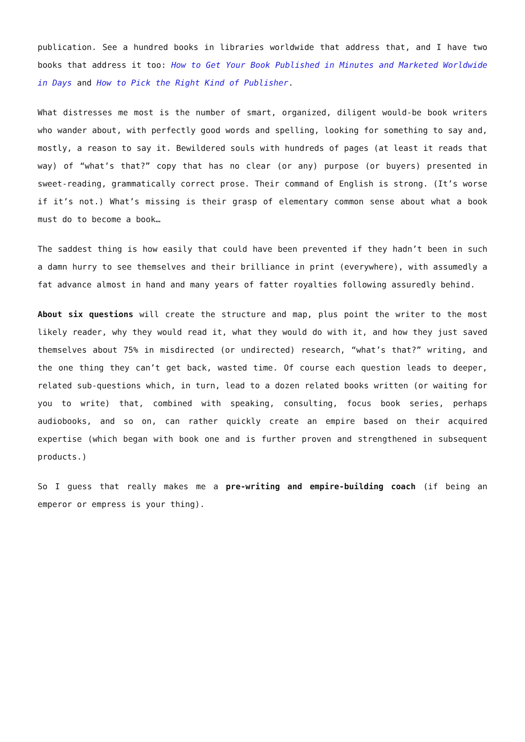publication. See a hundred books in libraries worldwide that address that, and I have two books that address it too: How to Get Your Book Published in Minutes and Marketed Worldwide in Days and How to Pick the Right Kind of Publisher.
What distresses me most is the number of smart, organized, diligent would-be book writers who wander about, with perfectly good words and spelling, looking for something to say and, mostly, a reason to say it. Bewildered souls with hundreds of pages (at least it reads that way) of “what’s that?” copy that has no clear (or any) purpose (or buyers) presented in sweet-reading, grammatically correct prose. Their command of English is strong. (It’s worse if it’s not.) What’s missing is their grasp of elementary common sense about what a book must do to become a book…
The saddest thing is how easily that could have been prevented if they hadn’t been in such a damn hurry to see themselves and their brilliance in print (everywhere), with assumedly a fat advance almost in hand and many years of fatter royalties following assuredly behind.
About six questions will create the structure and map, plus point the writer to the most likely reader, why they would read it, what they would do with it, and how they just saved themselves about 75% in misdirected (or undirected) research, “what’s that?” writing, and the one thing they can’t get back, wasted time. Of course each question leads to deeper, related sub-questions which, in turn, lead to a dozen related books written (or waiting for you to write) that, combined with speaking, consulting, focus book series, perhaps audiobooks, and so on, can rather quickly create an empire based on their acquired expertise (which began with book one and is further proven and strengthened in subsequent products.)
So I guess that really makes me a pre-writing and empire-building coach (if being an emperor or empress is your thing).